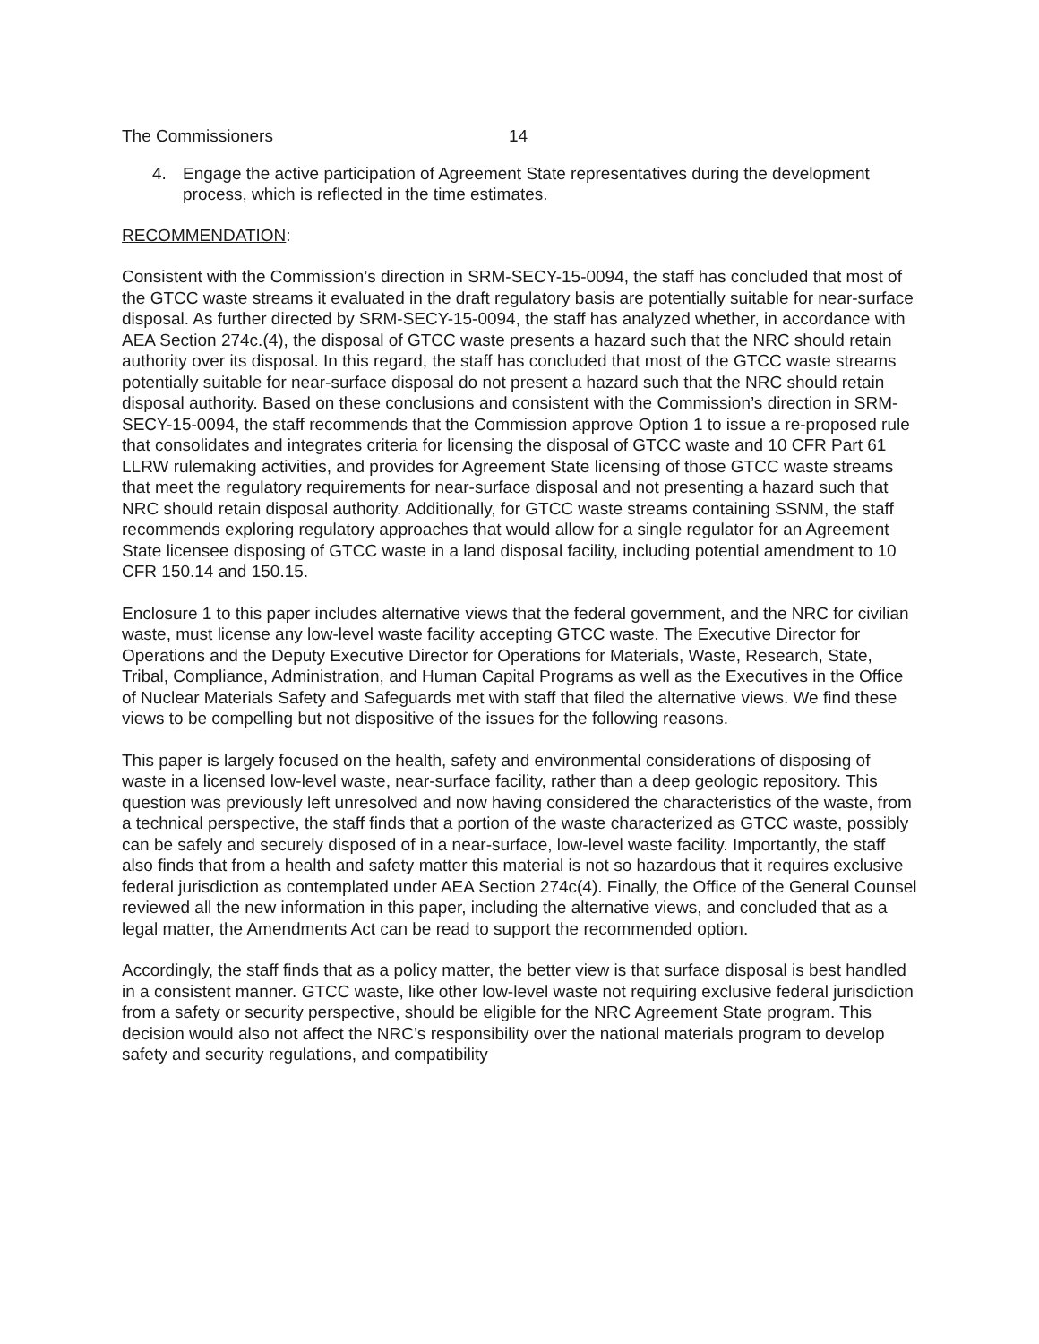The Commissioners 14
4. Engage the active participation of Agreement State representatives during the development process, which is reflected in the time estimates.
RECOMMENDATION:
Consistent with the Commission’s direction in SRM-SECY-15-0094, the staff has concluded that most of the GTCC waste streams it evaluated in the draft regulatory basis are potentially suitable for near-surface disposal. As further directed by SRM-SECY-15-0094, the staff has analyzed whether, in accordance with AEA Section 274c.(4), the disposal of GTCC waste presents a hazard such that the NRC should retain authority over its disposal. In this regard, the staff has concluded that most of the GTCC waste streams potentially suitable for near-surface disposal do not present a hazard such that the NRC should retain disposal authority. Based on these conclusions and consistent with the Commission’s direction in SRM-SECY-15-0094, the staff recommends that the Commission approve Option 1 to issue a re-proposed rule that consolidates and integrates criteria for licensing the disposal of GTCC waste and 10 CFR Part 61 LLRW rulemaking activities, and provides for Agreement State licensing of those GTCC waste streams that meet the regulatory requirements for near-surface disposal and not presenting a hazard such that NRC should retain disposal authority. Additionally, for GTCC waste streams containing SSNM, the staff recommends exploring regulatory approaches that would allow for a single regulator for an Agreement State licensee disposing of GTCC waste in a land disposal facility, including potential amendment to 10 CFR 150.14 and 150.15.
Enclosure 1 to this paper includes alternative views that the federal government, and the NRC for civilian waste, must license any low-level waste facility accepting GTCC waste. The Executive Director for Operations and the Deputy Executive Director for Operations for Materials, Waste, Research, State, Tribal, Compliance, Administration, and Human Capital Programs as well as the Executives in the Office of Nuclear Materials Safety and Safeguards met with staff that filed the alternative views. We find these views to be compelling but not dispositive of the issues for the following reasons.
This paper is largely focused on the health, safety and environmental considerations of disposing of waste in a licensed low-level waste, near-surface facility, rather than a deep geologic repository. This question was previously left unresolved and now having considered the characteristics of the waste, from a technical perspective, the staff finds that a portion of the waste characterized as GTCC waste, possibly can be safely and securely disposed of in a near-surface, low-level waste facility. Importantly, the staff also finds that from a health and safety matter this material is not so hazardous that it requires exclusive federal jurisdiction as contemplated under AEA Section 274c(4). Finally, the Office of the General Counsel reviewed all the new information in this paper, including the alternative views, and concluded that as a legal matter, the Amendments Act can be read to support the recommended option.
Accordingly, the staff finds that as a policy matter, the better view is that surface disposal is best handled in a consistent manner. GTCC waste, like other low-level waste not requiring exclusive federal jurisdiction from a safety or security perspective, should be eligible for the NRC Agreement State program. This decision would also not affect the NRC’s responsibility over the national materials program to develop safety and security regulations, and compatibility